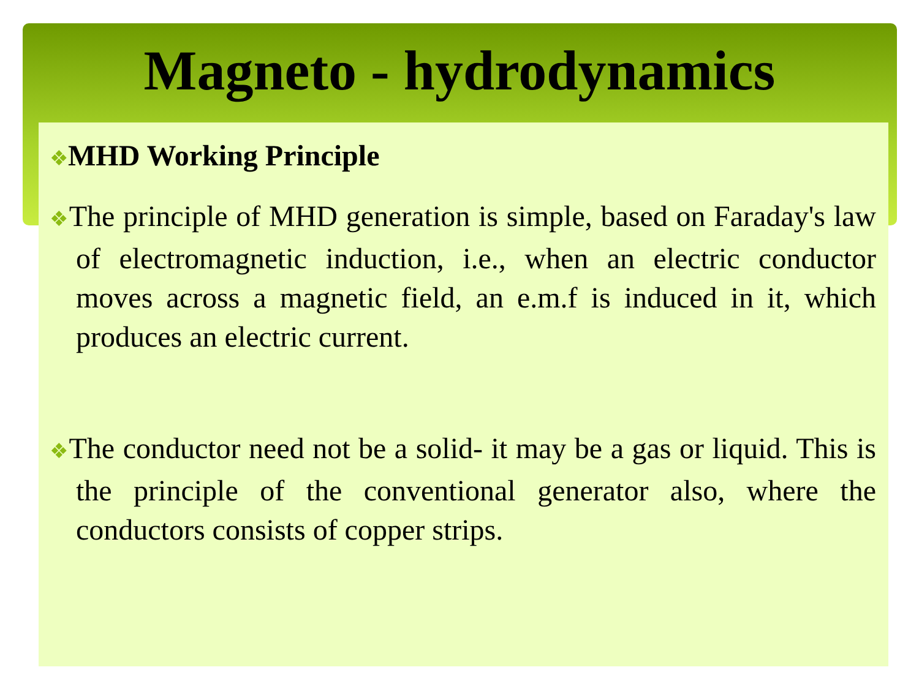Magneto - hydrodynamics
❖MHD Working Principle
❖The principle of MHD generation is simple, based on Faraday's law of electromagnetic induction, i.e., when an electric conductor moves across a magnetic field, an e.m.f is induced in it, which produces an electric current.
❖The conductor need not be a solid- it may be a gas or liquid. This is the principle of the conventional generator also, where the conductors consists of copper strips.